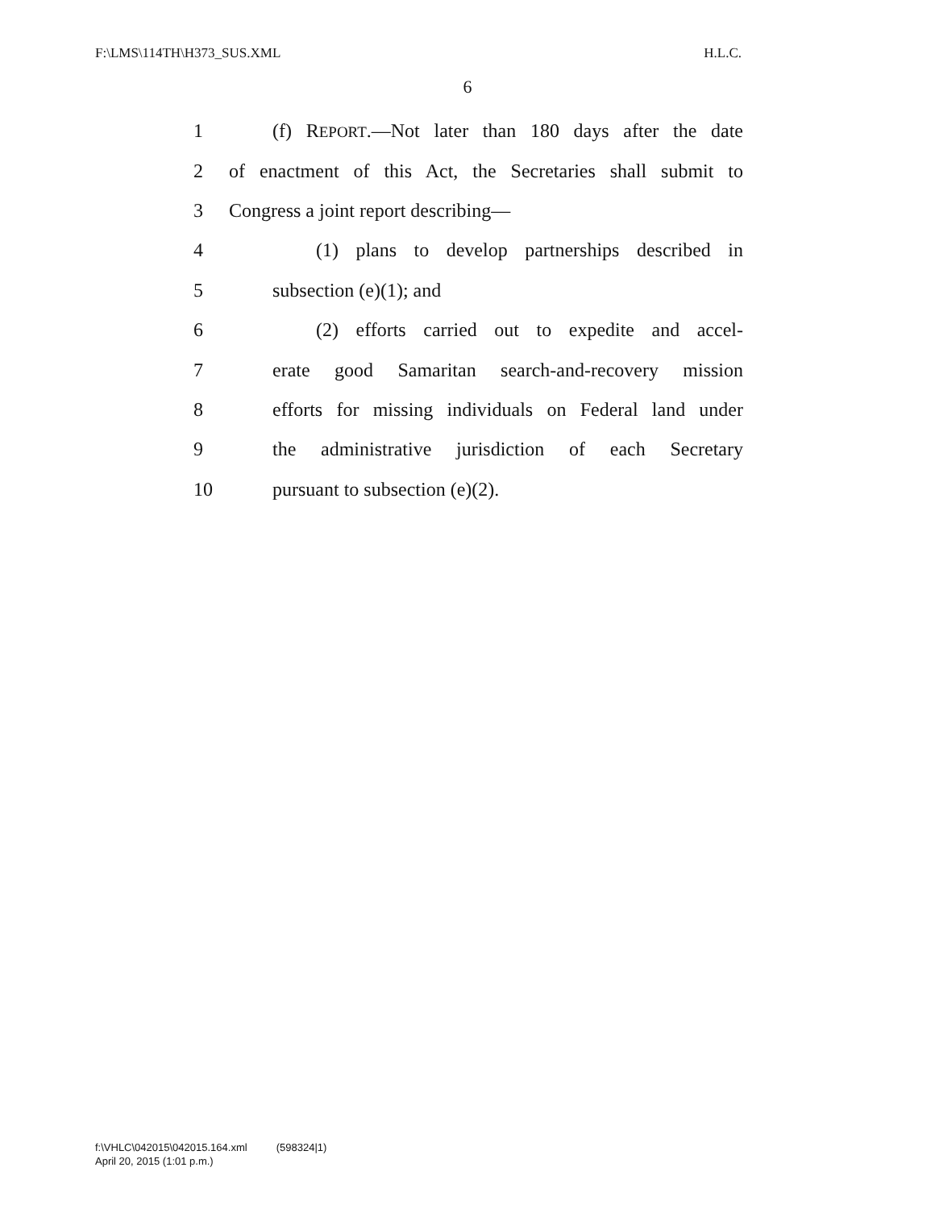F:\LMS\114TH\H373_SUS.XML H.L.C.
6
1 (f) REPORT.—Not later than 180 days after the date
2 of enactment of this Act, the Secretaries shall submit to
3 Congress a joint report describing—
4 (1) plans to develop partnerships described in
5 subsection (e)(1); and
6 (2) efforts carried out to expedite and accel-
7 erate good Samaritan search-and-recovery mission
8 efforts for missing individuals on Federal land under
9 the administrative jurisdiction of each Secretary
10 pursuant to subsection (e)(2).
f:\VHLC\042015\042015.164.xml (598324|1)
April 20, 2015 (1:01 p.m.)